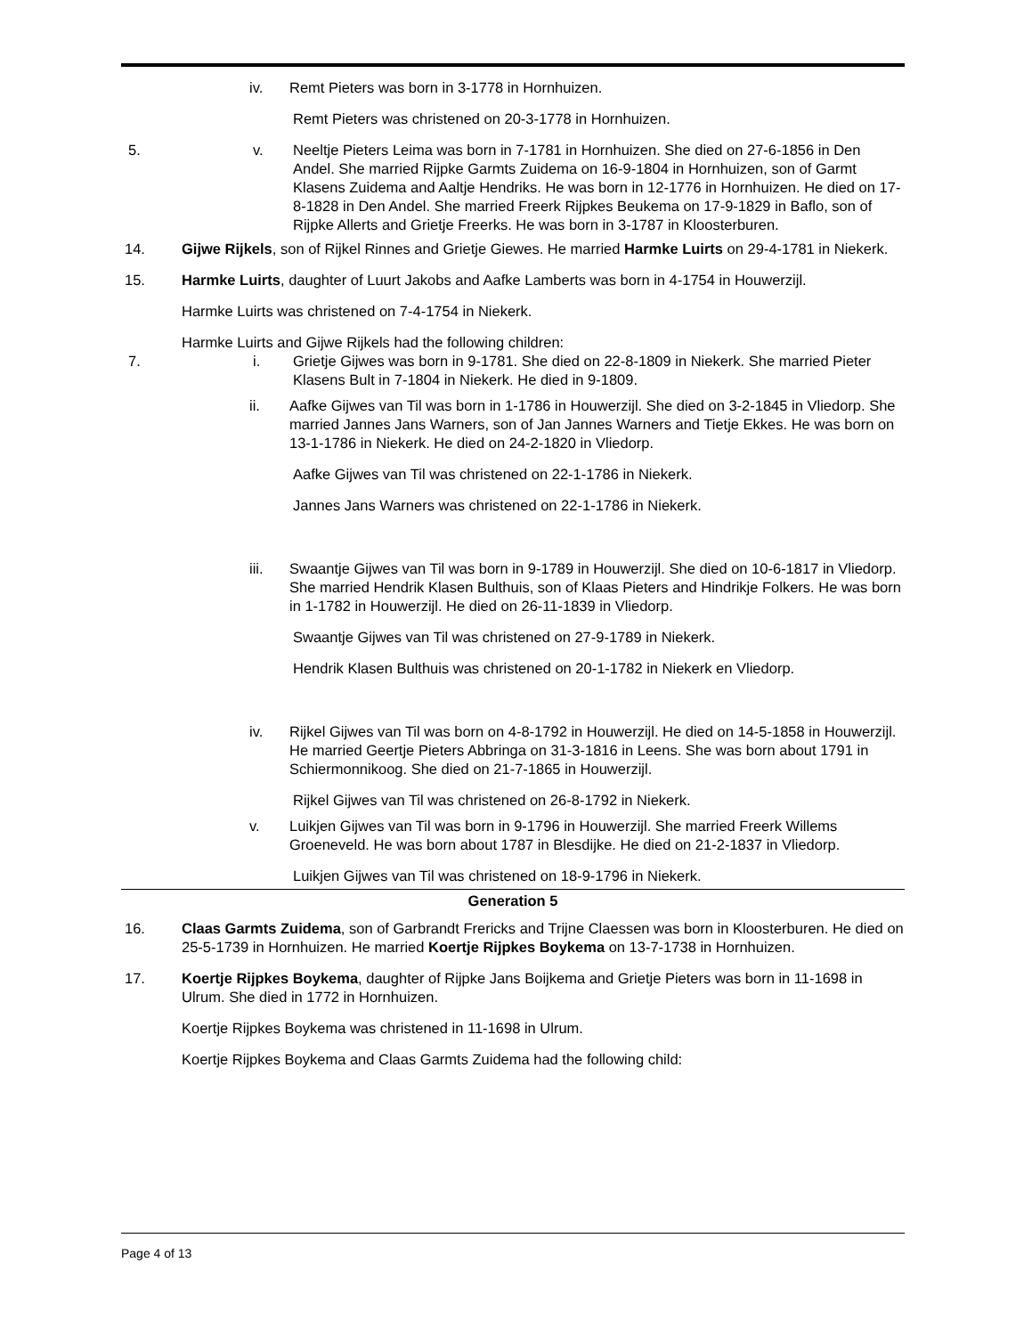iv. Remt Pieters was born in 3-1778 in Hornhuizen.
Remt Pieters was christened on 20-3-1778 in Hornhuizen.
5. v. Neeltje Pieters Leima was born in 7-1781 in Hornhuizen. She died on 27-6-1856 in Den Andel. She married Rijpke Garmts Zuidema on 16-9-1804 in Hornhuizen, son of Garmt Klasens Zuidema and Aaltje Hendriks. He was born in 12-1776 in Hornhuizen. He died on 17-8-1828 in Den Andel. She married Freerk Rijpkes Beukema on 17-9-1829 in Baflo, son of Rijpke Allerts and Grietje Freerks. He was born in 3-1787 in Kloosterburen.
14. Gijwe Rijkels, son of Rijkel Rinnes and Grietje Giewes. He married Harmke Luirts on 29-4-1781 in Niekerk.
15. Harmke Luirts, daughter of Luurt Jakobs and Aafke Lamberts was born in 4-1754 in Houwerzijl.
Harmke Luirts was christened on 7-4-1754 in Niekerk.
Harmke Luirts and Gijwe Rijkels had the following children:
7. i. Grietje Gijwes was born in 9-1781. She died on 22-8-1809 in Niekerk. She married Pieter Klasens Bult in 7-1804 in Niekerk. He died in 9-1809.
ii. Aafke Gijwes van Til was born in 1-1786 in Houwerzijl. She died on 3-2-1845 in Vliedorp. She married Jannes Jans Warners, son of Jan Jannes Warners and Tietje Ekkes. He was born on 13-1-1786 in Niekerk. He died on 24-2-1820 in Vliedorp.
Aafke Gijwes van Til was christened on 22-1-1786 in Niekerk.
Jannes Jans Warners was christened on 22-1-1786 in Niekerk.
iii. Swaantje Gijwes van Til was born in 9-1789 in Houwerzijl. She died on 10-6-1817 in Vliedorp. She married Hendrik Klasen Bulthuis, son of Klaas Pieters and Hindrikje Folkers. He was born in 1-1782 in Houwerzijl. He died on 26-11-1839 in Vliedorp.
Swaantje Gijwes van Til was christened on 27-9-1789 in Niekerk.
Hendrik Klasen Bulthuis was christened on 20-1-1782 in Niekerk en Vliedorp.
iv. Rijkel Gijwes van Til was born on 4-8-1792 in Houwerzijl. He died on 14-5-1858 in Houwerzijl. He married Geertje Pieters Abbringa on 31-3-1816 in Leens. She was born about 1791 in Schiermonnikoog. She died on 21-7-1865 in Houwerzijl.
Rijkel Gijwes van Til was christened on 26-8-1792 in Niekerk.
v. Luikjen Gijwes van Til was born in 9-1796 in Houwerzijl. She married Freerk Willems Groeneveld. He was born about 1787 in Blesdijke. He died on 21-2-1837 in Vliedorp.
Luikjen Gijwes van Til was christened on 18-9-1796 in Niekerk.
Generation 5
16. Claas Garmts Zuidema, son of Garbrandt Frericks and Trijne Claessen was born in Kloosterburen. He died on 25-5-1739 in Hornhuizen. He married Koertje Rijpkes Boykema on 13-7-1738 in Hornhuizen.
17. Koertje Rijpkes Boykema, daughter of Rijpke Jans Boijkema and Grietje Pieters was born in 11-1698 in Ulrum. She died in 1772 in Hornhuizen.
Koertje Rijpkes Boykema was christened in 11-1698 in Ulrum.
Koertje Rijpkes Boykema and Claas Garmts Zuidema had the following child:
Page 4 of 13